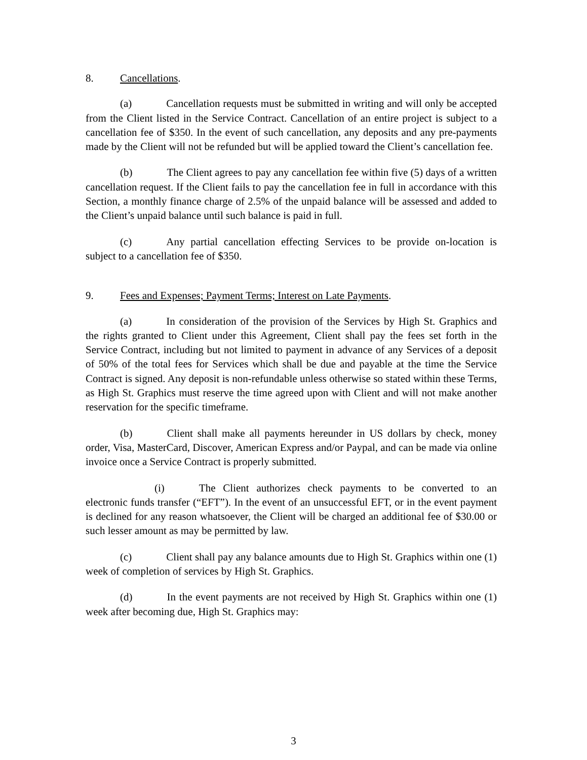8. Cancellations.
(a) Cancellation requests must be submitted in writing and will only be accepted from the Client listed in the Service Contract. Cancellation of an entire project is subject to a cancellation fee of $350. In the event of such cancellation, any deposits and any pre-payments made by the Client will not be refunded but will be applied toward the Client’s cancellation fee.
(b) The Client agrees to pay any cancellation fee within five (5) days of a written cancellation request. If the Client fails to pay the cancellation fee in full in accordance with this Section, a monthly finance charge of 2.5% of the unpaid balance will be assessed and added to the Client’s unpaid balance until such balance is paid in full.
(c) Any partial cancellation effecting Services to be provide on-location is subject to a cancellation fee of $350.
9. Fees and Expenses; Payment Terms; Interest on Late Payments.
(a) In consideration of the provision of the Services by High St. Graphics and the rights granted to Client under this Agreement, Client shall pay the fees set forth in the Service Contract, including but not limited to payment in advance of any Services of a deposit of 50% of the total fees for Services which shall be due and payable at the time the Service Contract is signed. Any deposit is non-refundable unless otherwise so stated within these Terms, as High St. Graphics must reserve the time agreed upon with Client and will not make another reservation for the specific timeframe.
(b) Client shall make all payments hereunder in US dollars by check, money order, Visa, MasterCard, Discover, American Express and/or Paypal, and can be made via online invoice once a Service Contract is properly submitted.
(i) The Client authorizes check payments to be converted to an electronic funds transfer (“EFT”). In the event of an unsuccessful EFT, or in the event payment is declined for any reason whatsoever, the Client will be charged an additional fee of $30.00 or such lesser amount as may be permitted by law.
(c) Client shall pay any balance amounts due to High St. Graphics within one (1) week of completion of services by High St. Graphics.
(d) In the event payments are not received by High St. Graphics within one (1) week after becoming due, High St. Graphics may:
3